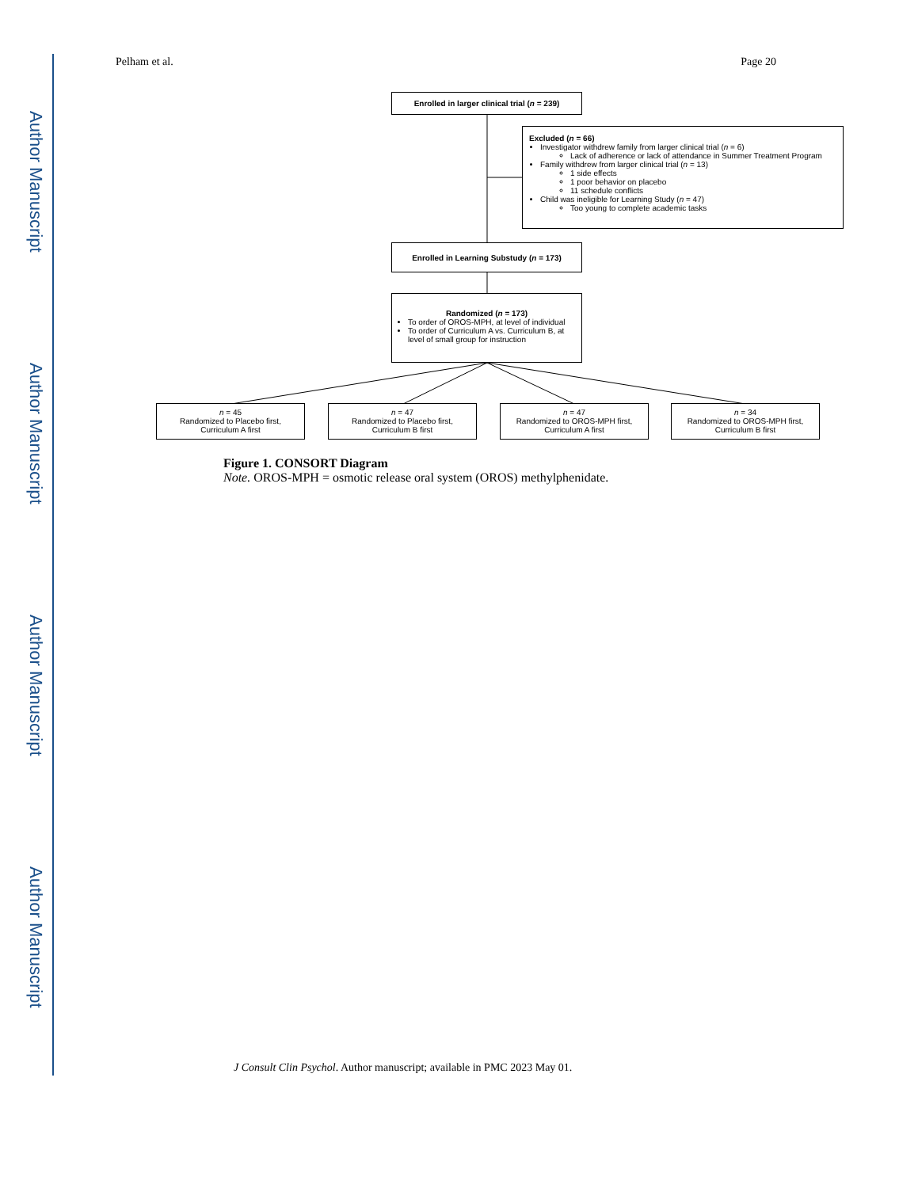Author Manuscript
Author Manuscript
Author Manuscript
Author Manuscript
Pelham et al. Page 20
Enrolled in larger clinical trial (n = 239)
Excluded (n = 66)
Investigator withdrew family from larger clinical trial (n = 6)
Lack of adherence or lack of attendance in Summer Treatment Program
Family withdrew from larger clinical trial (n = 13)
1 side effects
1 poor behavior on placebo
11 schedule conflicts
Child was ineligible for Learning Study (n = 47)
Too young to complete academic tasks
Enrolled in Learning Substudy (n = 173)
Randomized (n = 173)
To order of OROS-MPH, at level of individual
To order of Curriculum A vs. Curriculum B, at level of small group for instruction
n = 45
Randomized to Placebo first,
Curriculum A first
n = 47
Randomized to Placebo first,
Curriculum B first
n = 47
Randomized to OROS-MPH first,
Curriculum A first
n = 34
Randomized to OROS-MPH first,
Curriculum B first
Figure 1. CONSORT Diagram
Note. OROS-MPH = osmotic release oral system (OROS) methylphenidate.
J Consult Clin Psychol. Author manuscript; available in PMC 2023 May 01.